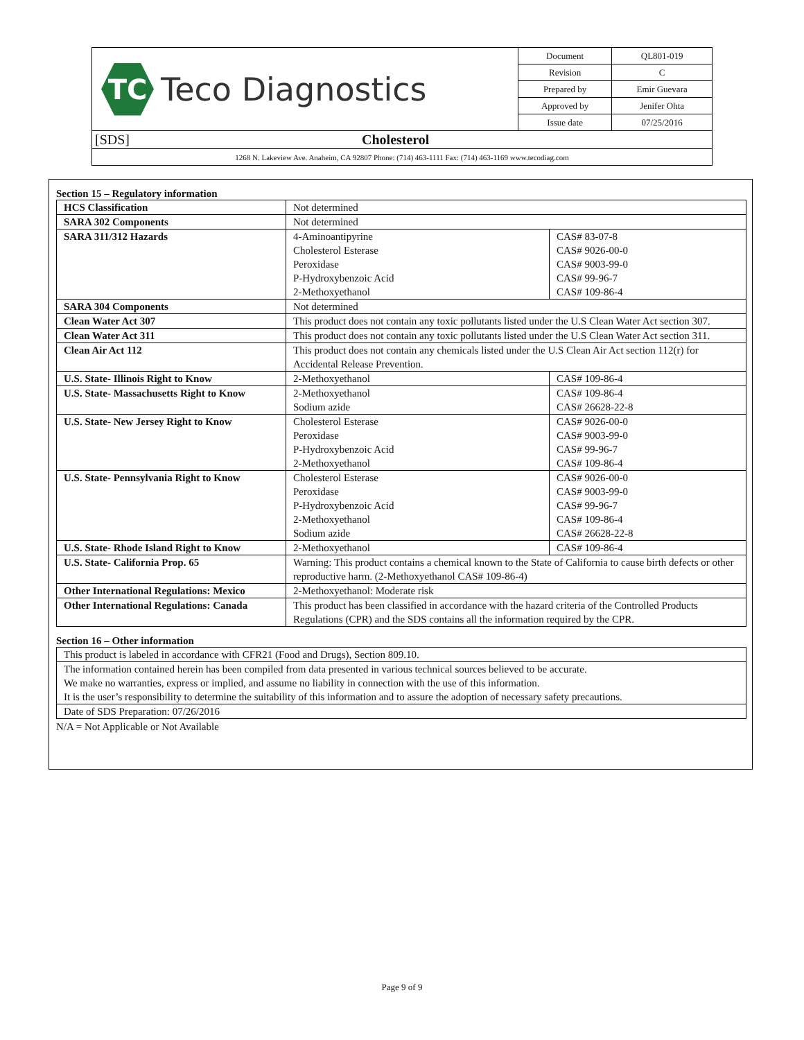| TC Teco Diagnostics | Document | QL801-019 |
| | Revision | C |
| | Prepared by | Emir Guevara |
| | Approved by | Jenifer Ohta |
| | Issue date | 07/25/2016 |
| [SDS] Cholesterol | | |
| 1268 N. Lakeview Ave. Anaheim, CA 92807 Phone: (714) 463-1111 Fax: (714) 463-1169 www.tecodiag.com | | |
Section 15 – Regulatory information
| HCS Classification | Not determined | |
| SARA 302 Components | Not determined | |
| SARA 311/312 Hazards | 4-Aminoantipyrine Cholesterol Esterase Peroxidase P-Hydroxybenzoic Acid 2-Methoxyethanol | CAS# 83-07-8 CAS# 9026-00-0 CAS# 9003-99-0 CAS# 99-96-7 CAS# 109-86-4 |
| SARA 304 Components | Not determined | |
| Clean Water Act 307 | This product does not contain any toxic pollutants listed under the U.S Clean Water Act section 307. | |
| Clean Water Act 311 | This product does not contain any toxic pollutants listed under the U.S Clean Water Act section 311. | |
| Clean Air Act 112 | This product does not contain any chemicals listed under the U.S Clean Air Act section 112(r) for Accidental Release Prevention. | |
| U.S. State- Illinois Right to Know | 2-Methoxyethanol | CAS# 109-86-4 |
| U.S. State- Massachusetts Right to Know | 2-Methoxyethanol Sodium azide | CAS# 109-86-4 CAS# 26628-22-8 |
| U.S. State- New Jersey Right to Know | Cholesterol Esterase Peroxidase P-Hydroxybenzoic Acid 2-Methoxyethanol | CAS# 9026-00-0 CAS# 9003-99-0 CAS# 99-96-7 CAS# 109-86-4 |
| U.S. State- Pennsylvania Right to Know | Cholesterol Esterase Peroxidase P-Hydroxybenzoic Acid 2-Methoxyethanol Sodium azide | CAS# 9026-00-0 CAS# 9003-99-0 CAS# 99-96-7 CAS# 109-86-4 CAS# 26628-22-8 |
| U.S. State- Rhode Island Right to Know | 2-Methoxyethanol | CAS# 109-86-4 |
| U.S. State- California Prop. 65 | Warning: This product contains a chemical known to the State of California to cause birth defects or other reproductive harm. (2-Methoxyethanol CAS# 109-86-4) | |
| Other International Regulations: Mexico | 2-Methoxyethanol: Moderate risk | |
| Other International Regulations: Canada | This product has been classified in accordance with the hazard criteria of the Controlled Products Regulations (CPR) and the SDS contains all the information required by the CPR. | |
Section 16 – Other information
| This product is labeled in accordance with CFR21 (Food and Drugs), Section 809.10. |
| The information contained herein has been compiled from data presented in various technical sources believed to be accurate. We make no warranties, express or implied, and assume no liability in connection with the use of this information. It is the user’s responsibility to determine the suitability of this information and to assure the adoption of necessary safety precautions. |
| Date of SDS Preparation: 07/26/2016 |
N/A = Not Applicable or Not Available
Page 9 of 9